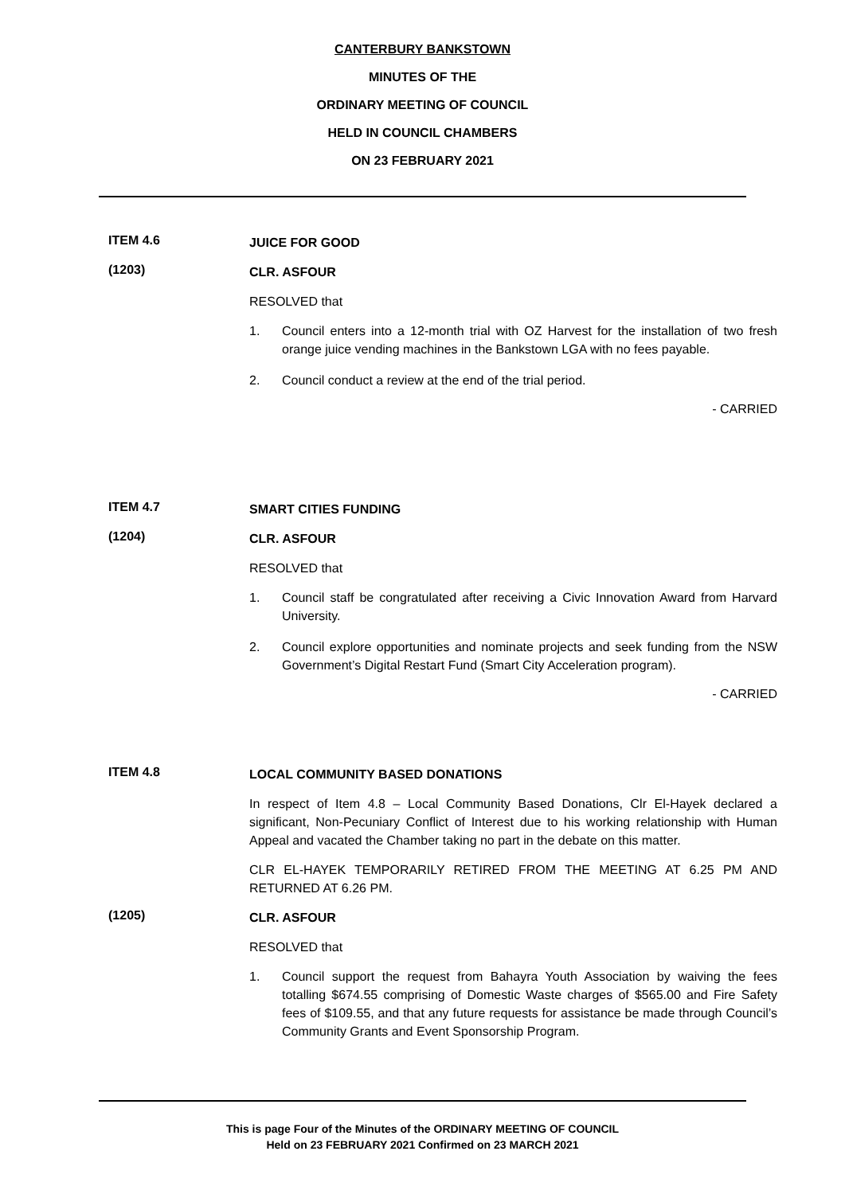CANTERBURY BANKSTOWN
MINUTES OF THE
ORDINARY MEETING OF COUNCIL
HELD IN COUNCIL CHAMBERS
ON 23 FEBRUARY 2021
ITEM 4.6
JUICE FOR GOOD
(1203)
CLR. ASFOUR
RESOLVED that
1. Council enters into a 12-month trial with OZ Harvest for the installation of two fresh orange juice vending machines in the Bankstown LGA with no fees payable.
2. Council conduct a review at the end of the trial period.
- CARRIED
ITEM 4.7
SMART CITIES FUNDING
(1204)
CLR. ASFOUR
RESOLVED that
1. Council staff be congratulated after receiving a Civic Innovation Award from Harvard University.
2. Council explore opportunities and nominate projects and seek funding from the NSW Government’s Digital Restart Fund (Smart City Acceleration program).
- CARRIED
ITEM 4.8
LOCAL COMMUNITY BASED DONATIONS
In respect of Item 4.8 – Local Community Based Donations, Clr El-Hayek declared a significant, Non-Pecuniary Conflict of Interest due to his working relationship with Human Appeal and vacated the Chamber taking no part in the debate on this matter.
CLR EL-HAYEK TEMPORARILY RETIRED FROM THE MEETING AT 6.25 PM AND RETURNED AT 6.26 PM.
(1205)
CLR. ASFOUR
RESOLVED that
1. Council support the request from Bahayra Youth Association by waiving the fees totalling $674.55 comprising of Domestic Waste charges of $565.00 and Fire Safety fees of $109.55, and that any future requests for assistance be made through Council’s Community Grants and Event Sponsorship Program.
This is page Four of the Minutes of the ORDINARY MEETING OF COUNCIL
Held on 23 FEBRUARY 2021 Confirmed on 23 MARCH 2021